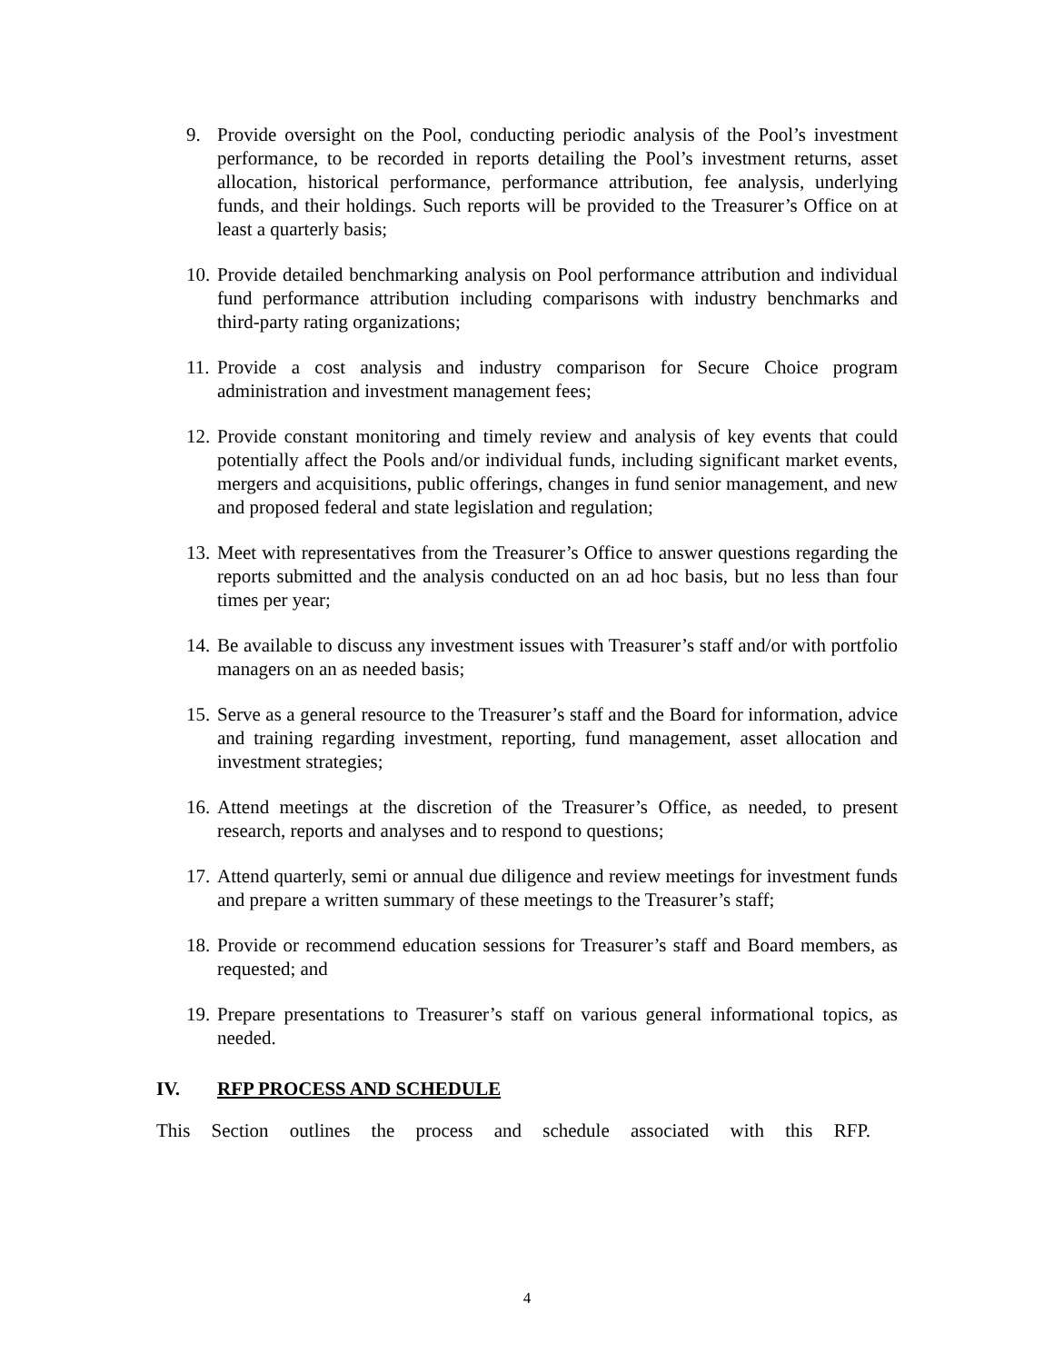9. Provide oversight on the Pool, conducting periodic analysis of the Pool’s investment performance, to be recorded in reports detailing the Pool’s investment returns, asset allocation, historical performance, performance attribution, fee analysis, underlying funds, and their holdings. Such reports will be provided to the Treasurer’s Office on at least a quarterly basis;
10.
Provide detailed benchmarking analysis on Pool performance attribution and individual fund performance attribution including comparisons with industry benchmarks and third-party rating organizations;
11.
Provide a cost analysis and industry comparison for Secure Choice program administration and investment management fees;
12.
Provide constant monitoring and timely review and analysis of key events that could potentially affect the Pools and/or individual funds, including significant market events, mergers and acquisitions, public offerings, changes in fund senior management, and new and proposed federal and state legislation and regulation;
13.
Meet with representatives from the Treasurer’s Office to answer questions regarding the reports submitted and the analysis conducted on an ad hoc basis, but no less than four times per year;
14.
Be available to discuss any investment issues with Treasurer’s staff and/or with portfolio managers on an as needed basis;
15.
Serve as a general resource to the Treasurer’s staff and the Board for information, advice and training regarding investment, reporting, fund management, asset allocation and investment strategies;
16.
Attend meetings at the discretion of the Treasurer’s Office, as needed, to present research, reports and analyses and to respond to questions;
17.
Attend quarterly, semi or annual due diligence and review meetings for investment funds and prepare a written summary of these meetings to the Treasurer’s staff;
18.
Provide or recommend education sessions for Treasurer’s staff and Board members, as requested; and
19.
Prepare presentations to Treasurer’s staff on various general informational topics, as needed.
IV. RFP PROCESS AND SCHEDULE
This Section outlines the process and schedule associated with this RFP.
4